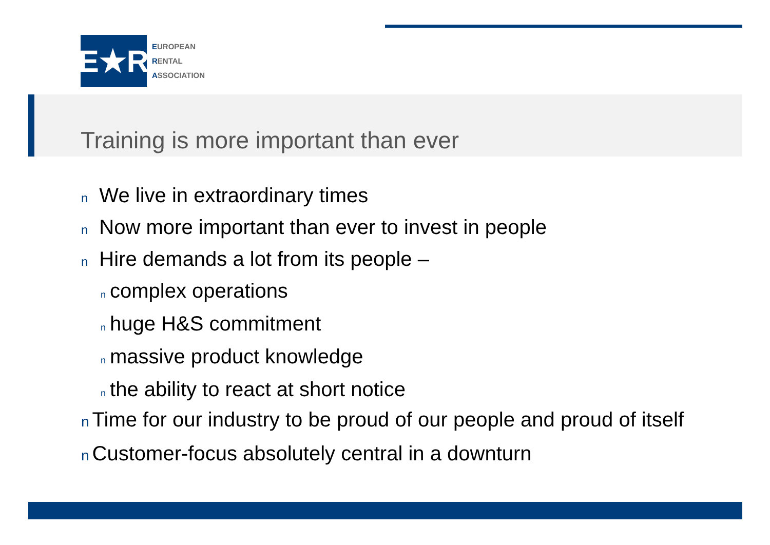E★R
EUROPEAN
RENTAL
ASSOCIATION
Training is more important than ever
n We live in extraordinary times
n Now more important than ever to invest in people
n Hire demands a lot from its people –
ncomplex operations
nhuge H&S commitment
nmassive product knowledge
nthe ability to react at short notice
n Time for our industry to be proud of our people and proud of itself
n Customer-focus absolutely central in a downturn